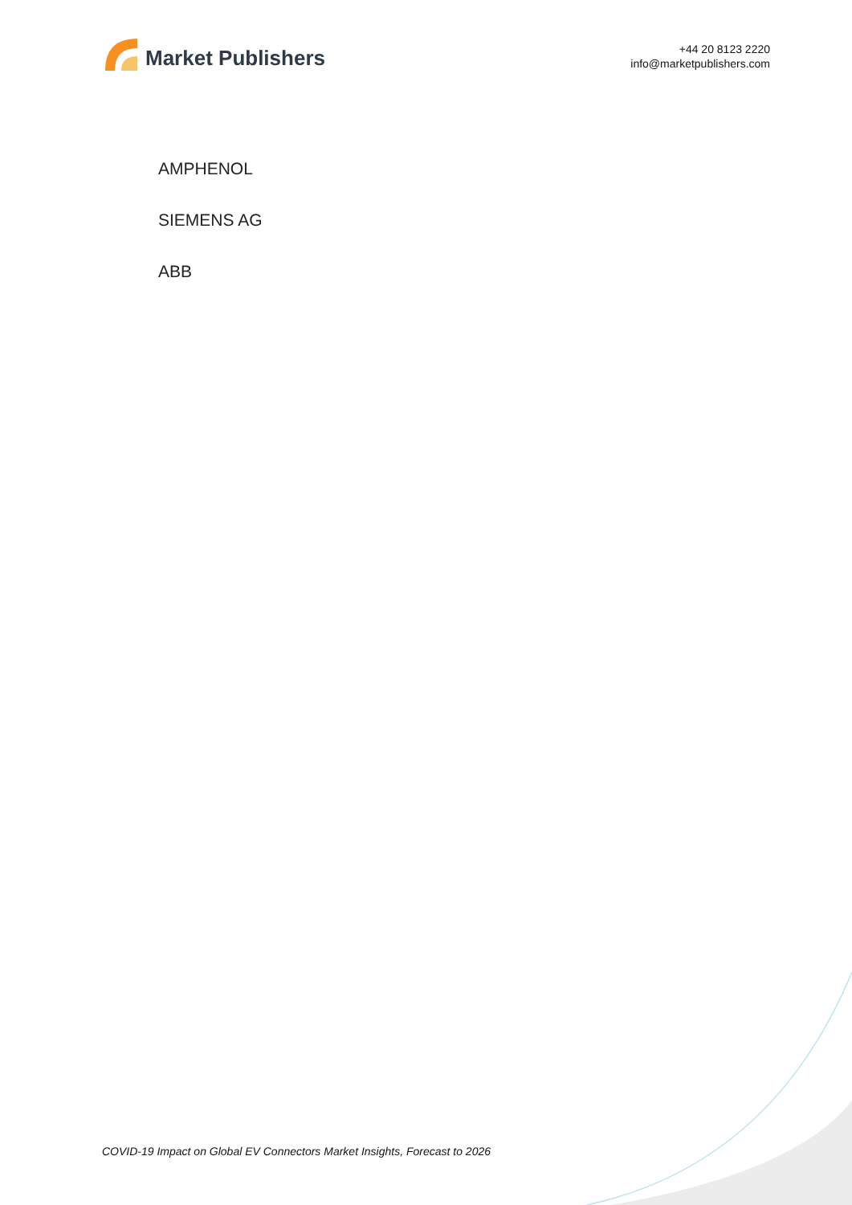Market Publishers
+44 20 8123 2220
info@marketpublishers.com
AMPHENOL
SIEMENS AG
ABB
COVID-19 Impact on Global EV Connectors Market Insights, Forecast to 2026